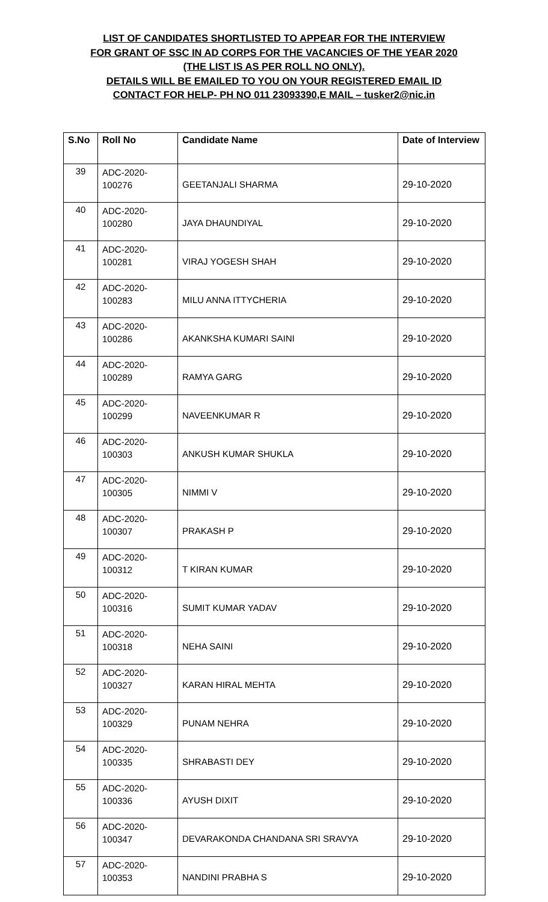LIST OF CANDIDATES SHORTLISTED TO APPEAR FOR THE INTERVIEW
FOR GRANT OF SSC IN AD CORPS FOR THE VACANCIES OF THE YEAR 2020
(THE LIST IS AS PER ROLL NO ONLY).
DETAILS WILL BE EMAILED TO YOU ON YOUR REGISTERED EMAIL ID
CONTACT FOR HELP- PH NO 011 23093390,E MAIL – tusker2@nic.in
| S.No | Roll No | Candidate Name | Date of Interview |
| --- | --- | --- | --- |
| 39 | ADC-2020-100276 | GEETANJALI SHARMA | 29-10-2020 |
| 40 | ADC-2020-100280 | JAYA DHAUNDIYAL | 29-10-2020 |
| 41 | ADC-2020-100281 | VIRAJ YOGESH SHAH | 29-10-2020 |
| 42 | ADC-2020-100283 | MILU ANNA ITTYCHERIA | 29-10-2020 |
| 43 | ADC-2020-100286 | AKANKSHA KUMARI SAINI | 29-10-2020 |
| 44 | ADC-2020-100289 | RAMYA GARG | 29-10-2020 |
| 45 | ADC-2020-100299 | NAVEENKUMAR R | 29-10-2020 |
| 46 | ADC-2020-100303 | ANKUSH KUMAR SHUKLA | 29-10-2020 |
| 47 | ADC-2020-100305 | NIMMI V | 29-10-2020 |
| 48 | ADC-2020-100307 | PRAKASH P | 29-10-2020 |
| 49 | ADC-2020-100312 | T KIRAN KUMAR | 29-10-2020 |
| 50 | ADC-2020-100316 | SUMIT KUMAR YADAV | 29-10-2020 |
| 51 | ADC-2020-100318 | NEHA SAINI | 29-10-2020 |
| 52 | ADC-2020-100327 | KARAN HIRAL MEHTA | 29-10-2020 |
| 53 | ADC-2020-100329 | PUNAM NEHRA | 29-10-2020 |
| 54 | ADC-2020-100335 | SHRABASTI DEY | 29-10-2020 |
| 55 | ADC-2020-100336 | AYUSH DIXIT | 29-10-2020 |
| 56 | ADC-2020-100347 | DEVARAKONDA CHANDANA SRI SRAVYA | 29-10-2020 |
| 57 | ADC-2020-100353 | NANDINI PRABHA S | 29-10-2020 |